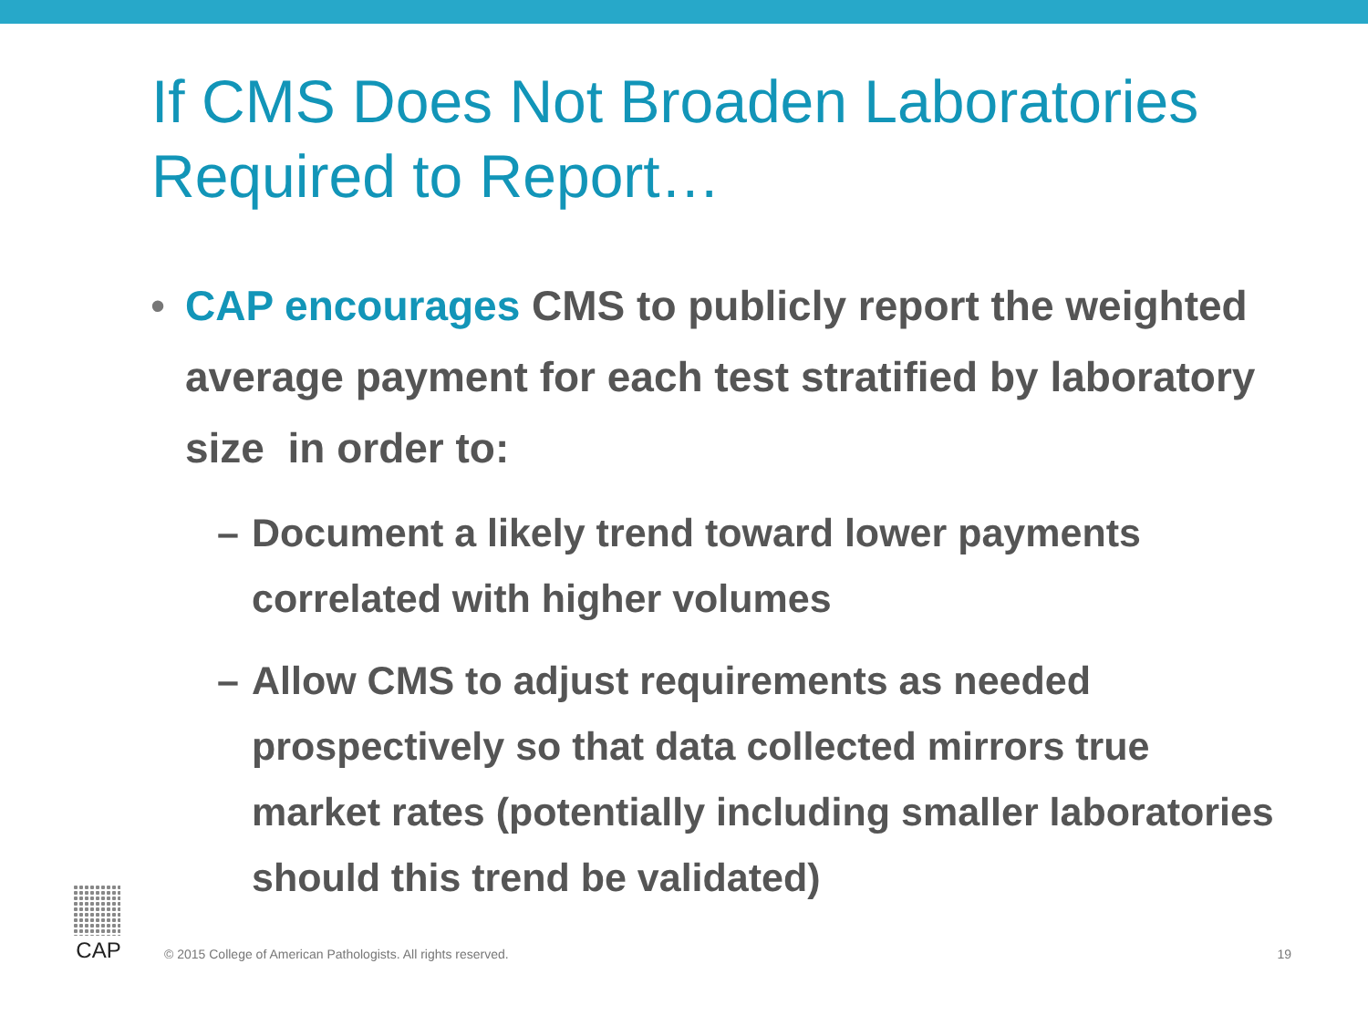If CMS Does Not Broaden Laboratories
Required to Report…
• CAP encourages CMS to publicly report the weighted average payment for each test stratified by laboratory size in order to:
– Document a likely trend toward lower payments correlated with higher volumes
– Allow CMS to adjust requirements as needed prospectively so that data collected mirrors true market rates (potentially including smaller laboratories should this trend be validated)
CAP
© 2015 College of American Pathologists. All rights reserved.
19